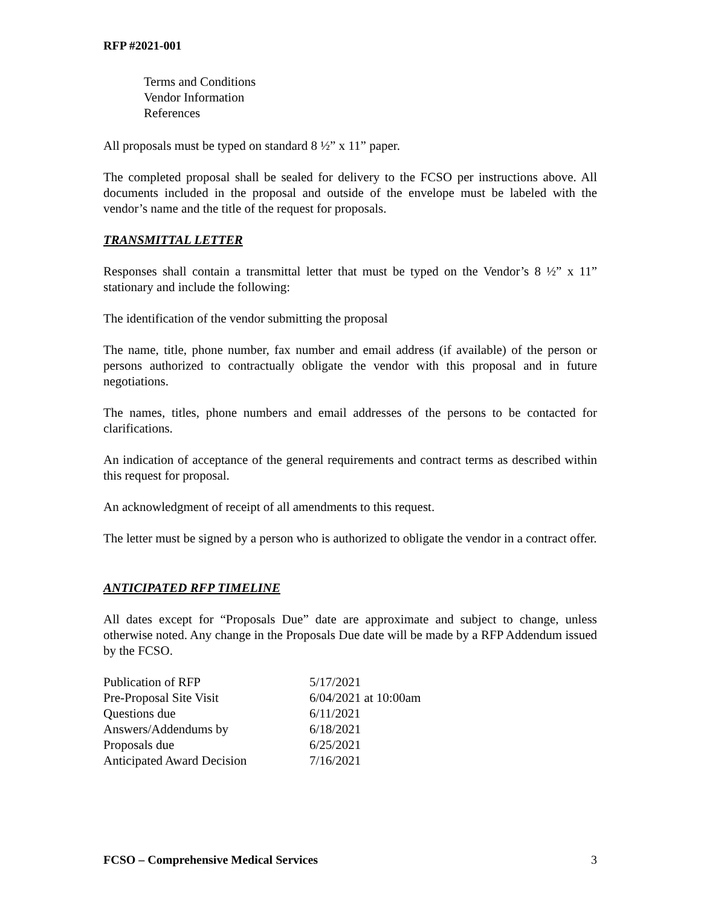RFP #2021-001
Terms and Conditions
Vendor Information
References
All proposals must be typed on standard 8 ½” x 11” paper.
The completed proposal shall be sealed for delivery to the FCSO per instructions above. All documents included in the proposal and outside of the envelope must be labeled with the vendor’s name and the title of the request for proposals.
TRANSMITTAL LETTER
Responses shall contain a transmittal letter that must be typed on the Vendor’s 8 ½” x 11” stationary and include the following:
The identification of the vendor submitting the proposal
The name, title, phone number, fax number and email address (if available) of the person or persons authorized to contractually obligate the vendor with this proposal and in future negotiations.
The names, titles, phone numbers and email addresses of the persons to be contacted for clarifications.
An indication of acceptance of the general requirements and contract terms as described within this request for proposal.
An acknowledgment of receipt of all amendments to this request.
The letter must be signed by a person who is authorized to obligate the vendor in a contract offer.
ANTICIPATED RFP TIMELINE
All dates except for “Proposals Due” date are approximate and subject to change, unless otherwise noted. Any change in the Proposals Due date will be made by a RFP Addendum issued by the FCSO.
| Publication of RFP | 5/17/2021 |
| Pre-Proposal Site Visit | 6/04/2021 at 10:00am |
| Questions due | 6/11/2021 |
| Answers/Addendums by | 6/18/2021 |
| Proposals due | 6/25/2021 |
| Anticipated Award Decision | 7/16/2021 |
FCSO – Comprehensive Medical Services 3